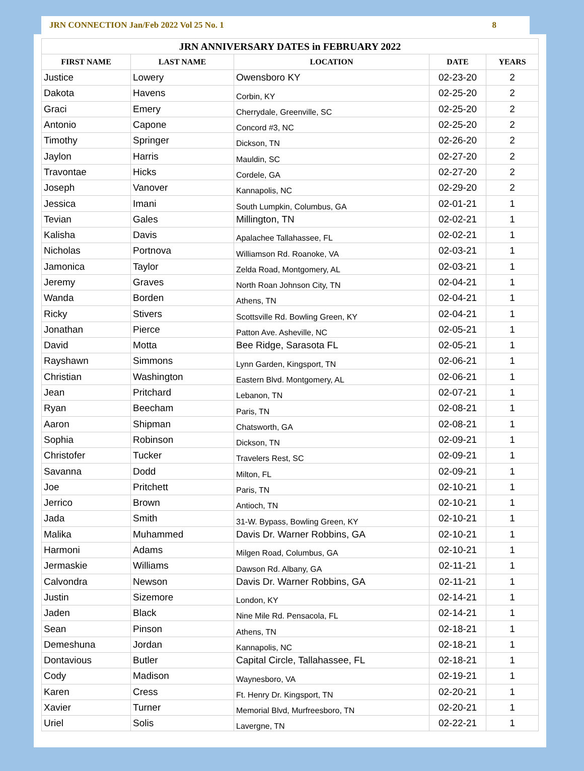JRN CONNECTION Jan/Feb 2022 Vol 25 No. 1 8
| JRN ANNIVERSARY DATES in FEBRUARY 2022 | | | | |
| --- | --- | --- | --- | --- |
| FIRST NAME | LAST NAME | LOCATION | DATE | YEARS |
| Justice | Lowery | Owensboro KY | 02-23-20 | 2 |
| Dakota | Havens | Corbin, KY | 02-25-20 | 2 |
| Graci | Emery | Cherrydale, Greenville, SC | 02-25-20 | 2 |
| Antonio | Capone | Concord #3, NC | 02-25-20 | 2 |
| Timothy | Springer | Dickson, TN | 02-26-20 | 2 |
| Jaylon | Harris | Mauldin, SC | 02-27-20 | 2 |
| Travontae | Hicks | Cordele, GA | 02-27-20 | 2 |
| Joseph | Vanover | Kannapolis, NC | 02-29-20 | 2 |
| Jessica | Imani | South Lumpkin, Columbus, GA | 02-01-21 | 1 |
| Tevian | Gales | Millington, TN | 02-02-21 | 1 |
| Kalisha | Davis | Apalachee Tallahassee, FL | 02-02-21 | 1 |
| Nicholas | Portnova | Williamson Rd. Roanoke, VA | 02-03-21 | 1 |
| Jamonica | Taylor | Zelda Road, Montgomery, AL | 02-03-21 | 1 |
| Jeremy | Graves | North Roan Johnson City, TN | 02-04-21 | 1 |
| Wanda | Borden | Athens, TN | 02-04-21 | 1 |
| Ricky | Stivers | Scottsville Rd. Bowling Green, KY | 02-04-21 | 1 |
| Jonathan | Pierce | Patton Ave. Asheville, NC | 02-05-21 | 1 |
| David | Motta | Bee Ridge, Sarasota FL | 02-05-21 | 1 |
| Rayshawn | Simmons | Lynn Garden, Kingsport, TN | 02-06-21 | 1 |
| Christian | Washington | Eastern Blvd. Montgomery, AL | 02-06-21 | 1 |
| Jean | Pritchard | Lebanon, TN | 02-07-21 | 1 |
| Ryan | Beecham | Paris, TN | 02-08-21 | 1 |
| Aaron | Shipman | Chatsworth, GA | 02-08-21 | 1 |
| Sophia | Robinson | Dickson, TN | 02-09-21 | 1 |
| Christofer | Tucker | Travelers Rest, SC | 02-09-21 | 1 |
| Savanna | Dodd | Milton, FL | 02-09-21 | 1 |
| Joe | Pritchett | Paris, TN | 02-10-21 | 1 |
| Jerrico | Brown | Antioch, TN | 02-10-21 | 1 |
| Jada | Smith | 31-W. Bypass, Bowling Green, KY | 02-10-21 | 1 |
| Malika | Muhammed | Davis Dr. Warner Robbins, GA | 02-10-21 | 1 |
| Harmoni | Adams | Milgen Road, Columbus, GA | 02-10-21 | 1 |
| Jermaskie | Williams | Dawson Rd. Albany, GA | 02-11-21 | 1 |
| Calvondra | Newson | Davis Dr. Warner Robbins, GA | 02-11-21 | 1 |
| Justin | Sizemore | London, KY | 02-14-21 | 1 |
| Jaden | Black | Nine Mile Rd. Pensacola, FL | 02-14-21 | 1 |
| Sean | Pinson | Athens, TN | 02-18-21 | 1 |
| Demeshuna | Jordan | Kannapolis, NC | 02-18-21 | 1 |
| Dontavious | Butler | Capital Circle, Tallahassee, FL | 02-18-21 | 1 |
| Cody | Madison | Waynesboro, VA | 02-19-21 | 1 |
| Karen | Cress | Ft. Henry Dr. Kingsport, TN | 02-20-21 | 1 |
| Xavier | Turner | Memorial Blvd, Murfreesboro, TN | 02-20-21 | 1 |
| Uriel | Solis | Lavergne, TN | 02-22-21 | 1 |